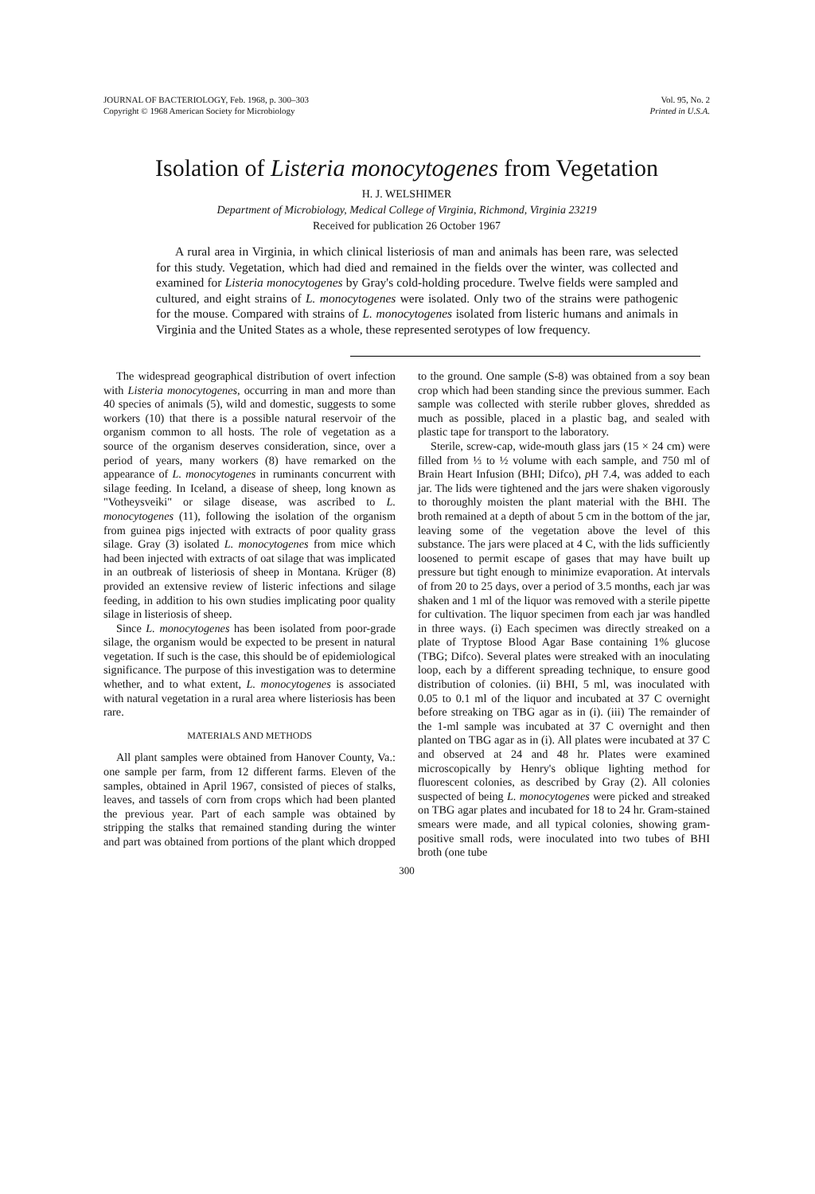JOURNAL OF BACTERIOLOGY, Feb. 1968, p. 300–303
Copyright © 1968 American Society for Microbiology
Vol. 95, No. 2
Printed in U.S.A.
Isolation of Listeria monocytogenes from Vegetation
H. J. WELSHIMER
Department of Microbiology, Medical College of Virginia, Richmond, Virginia 23219
Received for publication 26 October 1967
A rural area in Virginia, in which clinical listeriosis of man and animals has been rare, was selected for this study. Vegetation, which had died and remained in the fields over the winter, was collected and examined for Listeria monocytogenes by Gray's cold-holding procedure. Twelve fields were sampled and cultured, and eight strains of L. monocytogenes were isolated. Only two of the strains were pathogenic for the mouse. Compared with strains of L. monocytogenes isolated from listeric humans and animals in Virginia and the United States as a whole, these represented serotypes of low frequency.
The widespread geographical distribution of overt infection with Listeria monocytogenes, occurring in man and more than 40 species of animals (5), wild and domestic, suggests to some workers (10) that there is a possible natural reservoir of the organism common to all hosts. The role of vegetation as a source of the organism deserves consideration, since, over a period of years, many workers (8) have remarked on the appearance of L. monocytogenes in ruminants concurrent with silage feeding. In Iceland, a disease of sheep, long known as "Votheysveiki" or silage disease, was ascribed to L. monocytogenes (11), following the isolation of the organism from guinea pigs injected with extracts of poor quality grass silage. Gray (3) isolated L. monocytogenes from mice which had been injected with extracts of oat silage that was implicated in an outbreak of listeriosis of sheep in Montana. Krüger (8) provided an extensive review of listeric infections and silage feeding, in addition to his own studies implicating poor quality silage in listeriosis of sheep.
Since L. monocytogenes has been isolated from poor-grade silage, the organism would be expected to be present in natural vegetation. If such is the case, this should be of epidemiological significance. The purpose of this investigation was to determine whether, and to what extent, L. monocytogenes is associated with natural vegetation in a rural area where listeriosis has been rare.
MATERIALS AND METHODS
All plant samples were obtained from Hanover County, Va.: one sample per farm, from 12 different farms. Eleven of the samples, obtained in April 1967, consisted of pieces of stalks, leaves, and tassels of corn from crops which had been planted the previous year. Part of each sample was obtained by stripping the stalks that remained standing during the winter and part was obtained from portions of the plant which dropped to the ground. One sample (S-8) was obtained from a soy bean crop which had been standing since the previous summer. Each sample was collected with sterile rubber gloves, shredded as much as possible, placed in a plastic bag, and sealed with plastic tape for transport to the laboratory.
Sterile, screw-cap, wide-mouth glass jars (15 × 24 cm) were filled from ⅓ to ½ volume with each sample, and 750 ml of Brain Heart Infusion (BHI; Difco), p H 7.4, was added to each jar. The lids were tightened and the jars were shaken vigorously to thoroughly moisten the plant material with the BHI. The broth remained at a depth of about 5 cm in the bottom of the jar, leaving some of the vegetation above the level of this substance. The jars were placed at 4 C, with the lids sufficiently loosened to permit escape of gases that may have built up pressure but tight enough to minimize evaporation. At intervals of from 20 to 25 days, over a period of 3.5 months, each jar was shaken and 1 ml of the liquor was removed with a sterile pipette for cultivation. The liquor specimen from each jar was handled in three ways. (i) Each specimen was directly streaked on a plate of Tryptose Blood Agar Base containing 1% glucose (TBG; Difco). Several plates were streaked with an inoculating loop, each by a different spreading technique, to ensure good distribution of colonies. (ii) BHI, 5 ml, was inoculated with 0.05 to 0.1 ml of the liquor and incubated at 37 C overnight before streaking on TBG agar as in (i). (iii) The remainder of the 1-ml sample was incubated at 37 C overnight and then planted on TBG agar as in (i). All plates were incubated at 37 C and observed at 24 and 48 hr. Plates were examined microscopically by Henry's oblique lighting method for fluorescent colonies, as described by Gray (2). All colonies suspected of being L. monocytogenes were picked and streaked on TBG agar plates and incubated for 18 to 24 hr. Gram-stained smears were made, and all typical colonies, showing gram-positive small rods, were inoculated into two tubes of BHI broth (one tube
300